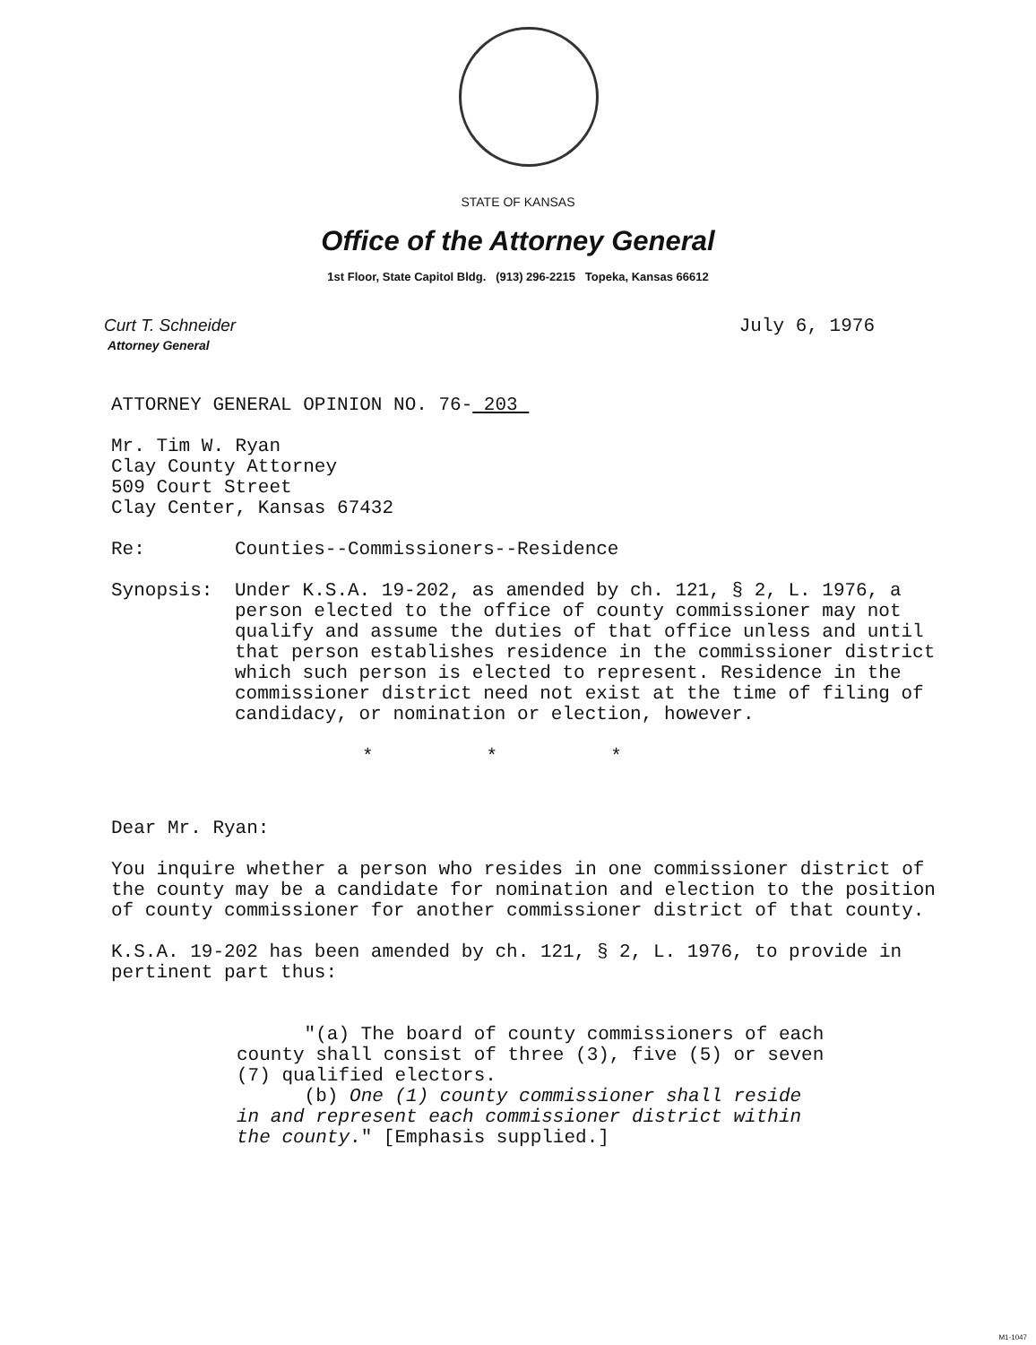STATE OF KANSAS
Office of the Attorney General
1st Floor, State Capitol Bldg. (913) 296-2215 Topeka, Kansas 66612
Curt T. Schneider
Attorney General
July 6, 1976
ATTORNEY GENERAL OPINION NO. 76- 203
Mr. Tim W. Ryan
Clay County Attorney
509 Court Street
Clay Center, Kansas 67432
Re: Counties--Commissioners--Residence
Synopsis: Under K.S.A. 19-202, as amended by ch. 121, § 2, L. 1976, a person elected to the office of county commissioner may not qualify and assume the duties of that office unless and until that person establishes residence in the commissioner district which such person is elected to represent. Residence in the commissioner district need not exist at the time of filing of candidacy, or nomination or election, however.
* * *
Dear Mr. Ryan:
You inquire whether a person who resides in one commissioner district of the county may be a candidate for nomination and election to the position of county commissioner for another commissioner district of that county.
K.S.A. 19-202 has been amended by ch. 121, § 2, L. 1976, to provide in pertinent part thus:
"(a) The board of county commissioners of each county shall consist of three (3), five (5) or seven (7) qualified electors.
(b) One (1) county commissioner shall reside in and represent each commissioner district within the county." [Emphasis supplied.]
M1-1047